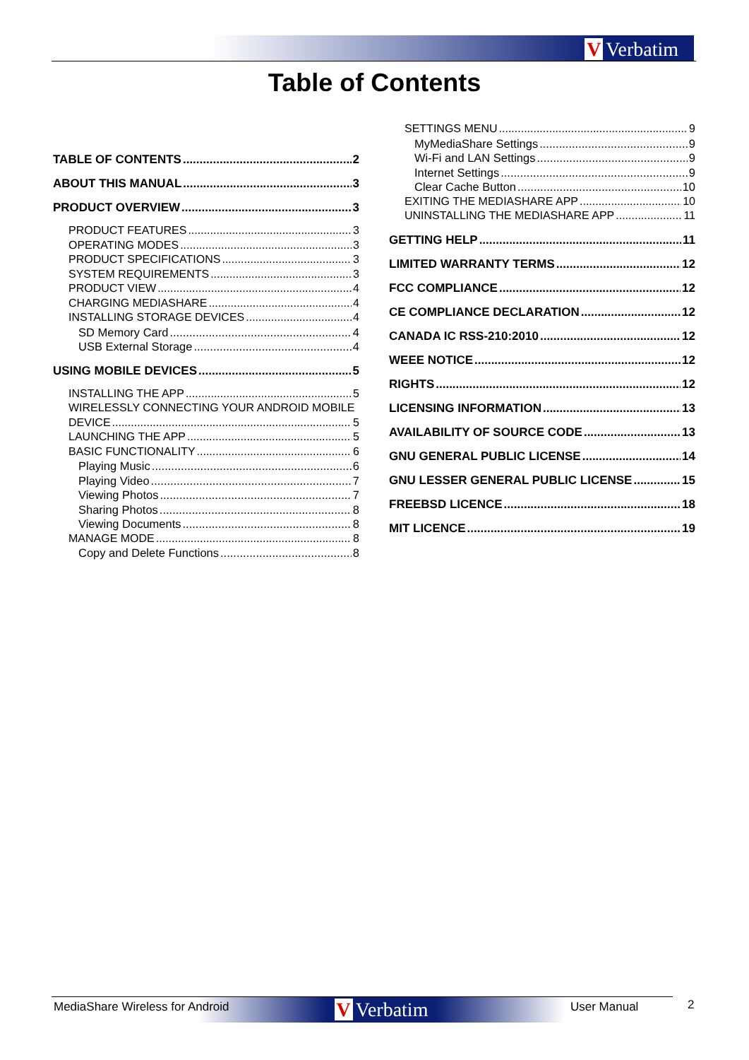V Verbatim
Table of Contents
TABLE OF CONTENTS 2
ABOUT THIS MANUAL 3
PRODUCT OVERVIEW 3
PRODUCT FEATURES 3
OPERATING MODES 3
PRODUCT SPECIFICATIONS 3
SYSTEM REQUIREMENTS 3
PRODUCT VIEW 4
CHARGING MEDIASHARE 4
INSTALLING STORAGE DEVICES 4
SD Memory Card 4
USB External Storage 4
USING MOBILE DEVICES 5
INSTALLING THE APP 5
WIRELESSLY CONNECTING YOUR ANDROID MOBILE
DEVICE 5
LAUNCHING THE APP 5
BASIC FUNCTIONALITY 6
Playing Music 6
Playing Video 7
Viewing Photos 7
Sharing Photos 8
Viewing Documents 8
MANAGE MODE 8
Copy and Delete Functions 8
SETTINGS MENU 9
MyMediaShare Settings 9
Wi-Fi and LAN Settings 9
Internet Settings 9
Clear Cache Button 10
EXITING THE MEDIASHARE APP 10
UNINSTALLING THE MEDIASHARE APP 11
GETTING HELP 11
LIMITED WARRANTY TERMS 12
FCC COMPLIANCE 12
CE COMPLIANCE DECLARATION 12
CANADA IC RSS-210:2010 12
WEEE NOTICE 12
RIGHTS 12
LICENSING INFORMATION 13
AVAILABILITY OF SOURCE CODE 13
GNU GENERAL PUBLIC LICENSE 14
GNU LESSER GENERAL PUBLIC LICENSE 15
FREEBSD LICENCE 18
MIT LICENCE 19
V Verbatim
MediaShare Wireless for Android
User Manual 2